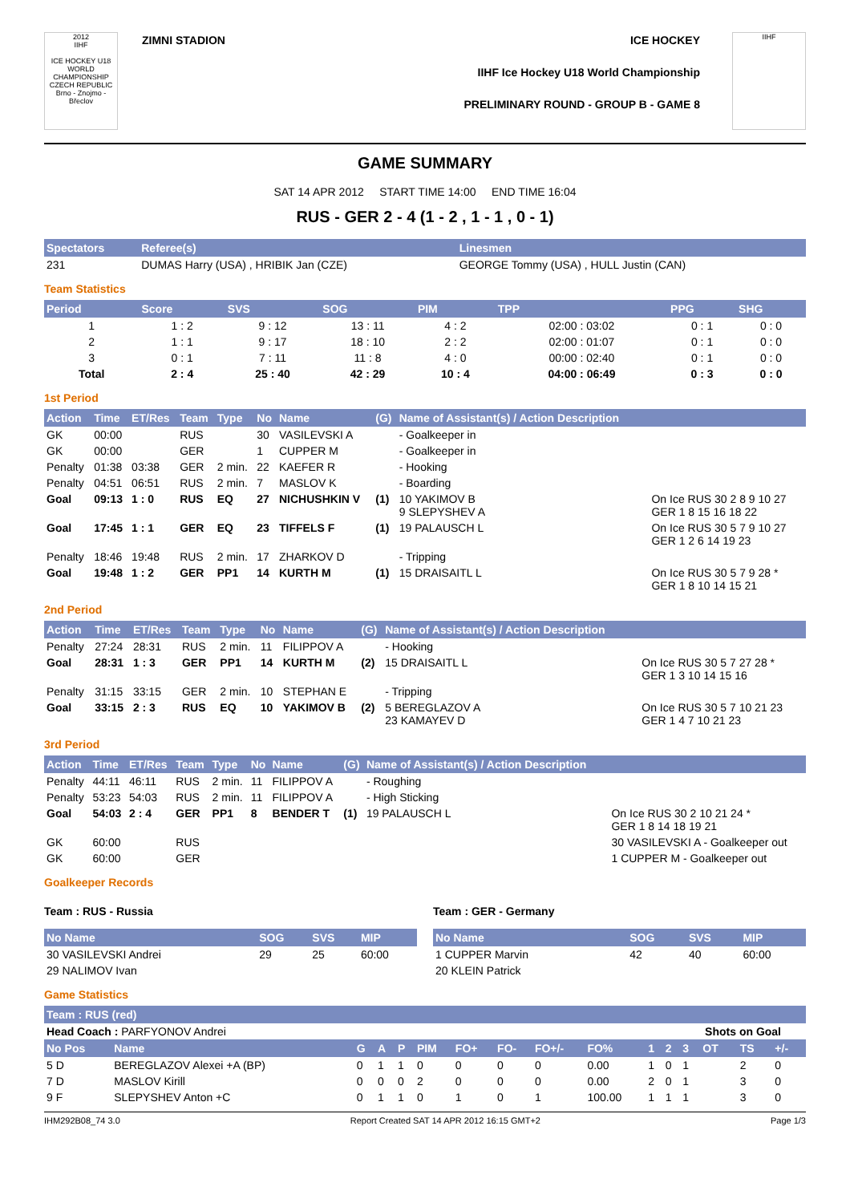2012
IIHF
ICE HOCKEY U18 WORLD CHAMPIONSHIP CZECH REPUBLIC
Brno - Znojmo - Břeclov
ZIMNI STADION ICE HOCKEY
IIHF Ice Hockey U18 World Championship
PRELIMINARY ROUND - GROUP B - GAME 8
IIHF
GAME SUMMARY
SAT 14 APR 2012 START TIME 14:00 END TIME 16:04
RUS - GER 2 - 4 (1 - 2 , 1 - 1 , 0 - 1)
| Spectators | Referee(s) | Linesmen |
| --- | --- | --- |
| 231 | DUMAS Harry (USA) , HRIBIK Jan (CZE) | GEORGE Tommy (USA) , HULL Justin (CAN) |
Team Statistics
| Period | Score | SVS | SOG | PIM | TPP | PPG | SHG |
| --- | --- | --- | --- | --- | --- | --- | --- |
| 1 | 1 : 2 | 9 : 12 | 13 : 11 | 4 : 2 | 02:00 : 03:02 | 0 : 1 | 0 : 0 |
| 2 | 1 : 1 | 9 : 17 | 18 : 10 | 2 : 2 | 02:00 : 01:07 | 0 : 1 | 0 : 0 |
| 3 | 0 : 1 | 7 : 11 | 11 : 8 | 4 : 0 | 00:00 : 02:40 | 0 : 1 | 0 : 0 |
| Total | 2 : 4 | 25 : 40 | 42 : 29 | 10 : 4 | 04:00 : 06:49 | 0 : 3 | 0 : 0 |
1st Period
| Action | Time | ET/Res | Team | Type | No | Name | (G) | Name of Assistant(s) / Action Description | |
| --- | --- | --- | --- | --- | --- | --- | --- | --- | --- |
| GK | 00:00 | | RUS | | 30 | VASILEVSKI A | | - Goalkeeper in | |
| GK | 00:00 | | GER | | 1 | CUPPER M | | - Goalkeeper in | |
| Penalty | 01:38 | 03:38 | GER | 2 min. | 22 | KAEFER R | | - Hooking | |
| Penalty | 04:51 | 06:51 | RUS | 2 min. | 7 | MASLOV K | | - Boarding | |
| Goal | 09:13 | 1 : 0 | RUS | EQ | 27 | NICHUSHKIN V | (1) | 10 YAKIMOV B 9 SLEPYSHEV A | On Ice RUS 30 2 8 9 10 27 GER 1 8 15 16 18 22 |
| Goal | 17:45 | 1 : 1 | GER | EQ | 23 | TIFFELS F | (1) | 19 PALAUSCH L | On Ice RUS 30 5 7 9 10 27 GER 1 2 6 14 19 23 |
| Penalty | 18:46 | 19:48 | RUS | 2 min. | 17 | ZHARKOV D | | - Tripping | |
| Goal | 19:48 | 1 : 2 | GER | PP1 | 14 | KURTH M | (1) | 15 DRAISAITL L | On Ice RUS 30 5 7 9 28 * GER 1 8 10 14 15 21 |
2nd Period
| Action | Time | ET/Res | Team | Type | No | Name | (G) | Name of Assistant(s) / Action Description | |
| --- | --- | --- | --- | --- | --- | --- | --- | --- | --- |
| Penalty | 27:24 | 28:31 | RUS | 2 min. | 11 | FILIPPOV A | | - Hooking | |
| Goal | 28:31 | 1 : 3 | GER | PP1 | 14 | KURTH M | (2) | 15 DRAISAITL L | On Ice RUS 30 5 7 27 28 * GER 1 3 10 14 15 16 |
| Penalty | 31:15 | 33:15 | GER | 2 min. | 10 | STEPHAN E | | - Tripping | |
| Goal | 33:15 | 2 : 3 | RUS | EQ | 10 | YAKIMOV B | (2) | 5 BEREGLAZOV A 23 KAMAYEV D | On Ice RUS 30 5 7 10 21 23 GER 1 4 7 10 21 23 |
3rd Period
| Action | Time | ET/Res | Team | Type | No | Name | (G) | Name of Assistant(s) / Action Description | |
| --- | --- | --- | --- | --- | --- | --- | --- | --- | --- |
| Penalty | 44:11 | 46:11 | RUS | 2 min. | 11 | FILIPPOV A | | - Roughing | |
| Penalty | 53:23 | 54:03 | RUS | 2 min. | 11 | FILIPPOV A | | - High Sticking | |
| Goal | 54:03 | 2 : 4 | GER | PP1 | 8 | BENDER T | (1) | 19 PALAUSCH L | On Ice RUS 30 2 10 21 24 * GER 1 8 14 18 19 21 |
| GK | 60:00 | | RUS | | | | | | 30 VASILEVSKI A - Goalkeeper out |
| GK | 60:00 | | GER | | | | | | 1 CUPPER M - Goalkeeper out |
Goalkeeper Records
Team : RUS - Russia
| No Name | SOG | SVS | MIP |
| --- | --- | --- | --- |
| 30 VASILEVSKI Andrei | 29 | 25 | 60:00 |
| 29 NALIMOV Ivan | | | |
Team : GER - Germany
| No Name | SOG | SVS | MIP |
| --- | --- | --- | --- |
| 1 CUPPER Marvin | 42 | 40 | 60:00 |
| 20 KLEIN Patrick | | | |
Game Statistics
| Team : RUS (red) | | | | | | | | | | | | | | | |
| --- | --- | --- | --- | --- | --- | --- | --- | --- | --- | --- | --- | --- | --- | --- | --- |
| Head Coach : PARFYONOV Andrei | | | | | | | | | | | | Shots on Goal | | | |
| No Pos | Name | G | A | P | PIM | FO+ | FO- | FO+/- | FO% | 1 | 2 | 3 | OT | TS | +/- |
| 5 D | BEREGLAZOV Alexei +A (BP) | 0 | 1 | 1 | 0 | 0 | 0 | 0 | 0.00 | 1 | 0 | 1 | | 2 | 0 |
| 7 D | MASLOV Kirill | 0 | 0 | 0 | 2 | 0 | 0 | 0 | 0.00 | 2 | 0 | 1 | | 3 | 0 |
| 9 F | SLEPYSHEV Anton +C | 0 | 1 | 1 | 0 | 1 | 0 | 1 | 100.00 | 1 | 1 | 1 | | 3 | 0 |
IHM292B08_74 3.0 Report Created SAT 14 APR 2012 16:15 GMT+2 Page 1/3